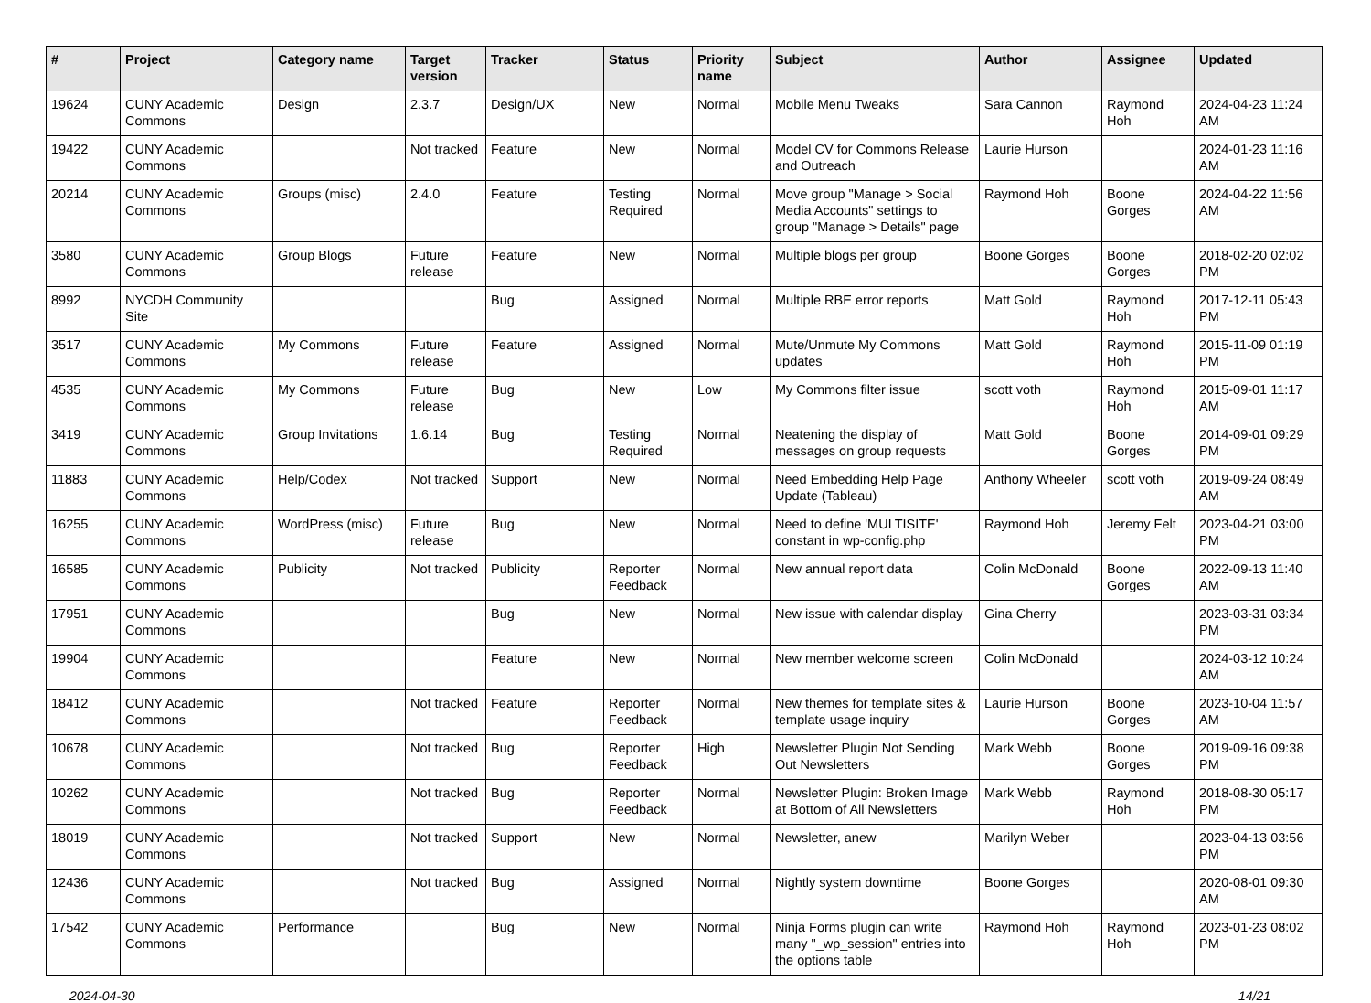| # | Project | Category name | Target version | Tracker | Status | Priority name | Subject | Author | Assignee | Updated |
| --- | --- | --- | --- | --- | --- | --- | --- | --- | --- | --- |
| 19624 | CUNY Academic Commons | Design | 2.3.7 | Design/UX | New | Normal | Mobile Menu Tweaks | Sara Cannon | Raymond Hoh | 2024-04-23 11:24 AM |
| 19422 | CUNY Academic Commons | | Not tracked | Feature | New | Normal | Model CV for Commons Release and Outreach | Laurie Hurson | | 2024-01-23 11:16 AM |
| 20214 | CUNY Academic Commons | Groups (misc) | 2.4.0 | Feature | Testing Required | Normal | Move group "Manage > Social Media Accounts" settings to group "Manage > Details" page | Raymond Hoh | Boone Gorges | 2024-04-22 11:56 AM |
| 3580 | CUNY Academic Commons | Group Blogs | Future release | Feature | New | Normal | Multiple blogs per group | Boone Gorges | Boone Gorges | 2018-02-20 02:02 PM |
| 8992 | NYCDH Community Site | | | Bug | Assigned | Normal | Multiple RBE error reports | Matt Gold | Raymond Hoh | 2017-12-11 05:43 PM |
| 3517 | CUNY Academic Commons | My Commons | Future release | Feature | Assigned | Normal | Mute/Unmute My Commons updates | Matt Gold | Raymond Hoh | 2015-11-09 01:19 PM |
| 4535 | CUNY Academic Commons | My Commons | Future release | Bug | New | Low | My Commons filter issue | scott voth | Raymond Hoh | 2015-09-01 11:17 AM |
| 3419 | CUNY Academic Commons | Group Invitations | 1.6.14 | Bug | Testing Required | Normal | Neatening the display of messages on group requests | Matt Gold | Boone Gorges | 2014-09-01 09:29 PM |
| 11883 | CUNY Academic Commons | Help/Codex | Not tracked | Support | New | Normal | Need Embedding Help Page Update (Tableau) | Anthony Wheeler | scott voth | 2019-09-24 08:49 AM |
| 16255 | CUNY Academic Commons | WordPress (misc) | Future release | Bug | New | Normal | Need to define 'MULTISITE' constant in wp-config.php | Raymond Hoh | Jeremy Felt | 2023-04-21 03:00 PM |
| 16585 | CUNY Academic Commons | Publicity | Not tracked | Publicity | Reporter Feedback | Normal | New annual report data | Colin McDonald | Boone Gorges | 2022-09-13 11:40 AM |
| 17951 | CUNY Academic Commons | | | Bug | New | Normal | New issue with calendar display | Gina Cherry | | 2023-03-31 03:34 PM |
| 19904 | CUNY Academic Commons | | | Feature | New | Normal | New member welcome screen | Colin McDonald | | 2024-03-12 10:24 AM |
| 18412 | CUNY Academic Commons | | Not tracked | Feature | Reporter Feedback | Normal | New themes for template sites & template usage inquiry | Laurie Hurson | Boone Gorges | 2023-10-04 11:57 AM |
| 10678 | CUNY Academic Commons | | Not tracked | Bug | Reporter Feedback | High | Newsletter Plugin Not Sending Out Newsletters | Mark Webb | Boone Gorges | 2019-09-16 09:38 PM |
| 10262 | CUNY Academic Commons | | Not tracked | Bug | Reporter Feedback | Normal | Newsletter Plugin: Broken Image at Bottom of All Newsletters | Mark Webb | Raymond Hoh | 2018-08-30 05:17 PM |
| 18019 | CUNY Academic Commons | | Not tracked | Support | New | Normal | Newsletter, anew | Marilyn Weber | | 2023-04-13 03:56 PM |
| 12436 | CUNY Academic Commons | | Not tracked | Bug | Assigned | Normal | Nightly system downtime | Boone Gorges | | 2020-08-01 09:30 AM |
| 17542 | CUNY Academic Commons | Performance | | Bug | New | Normal | Ninja Forms plugin can write many "_wp_session" entries into the options table | Raymond Hoh | Raymond Hoh | 2023-01-23 08:02 PM |
2024-04-30 14/21